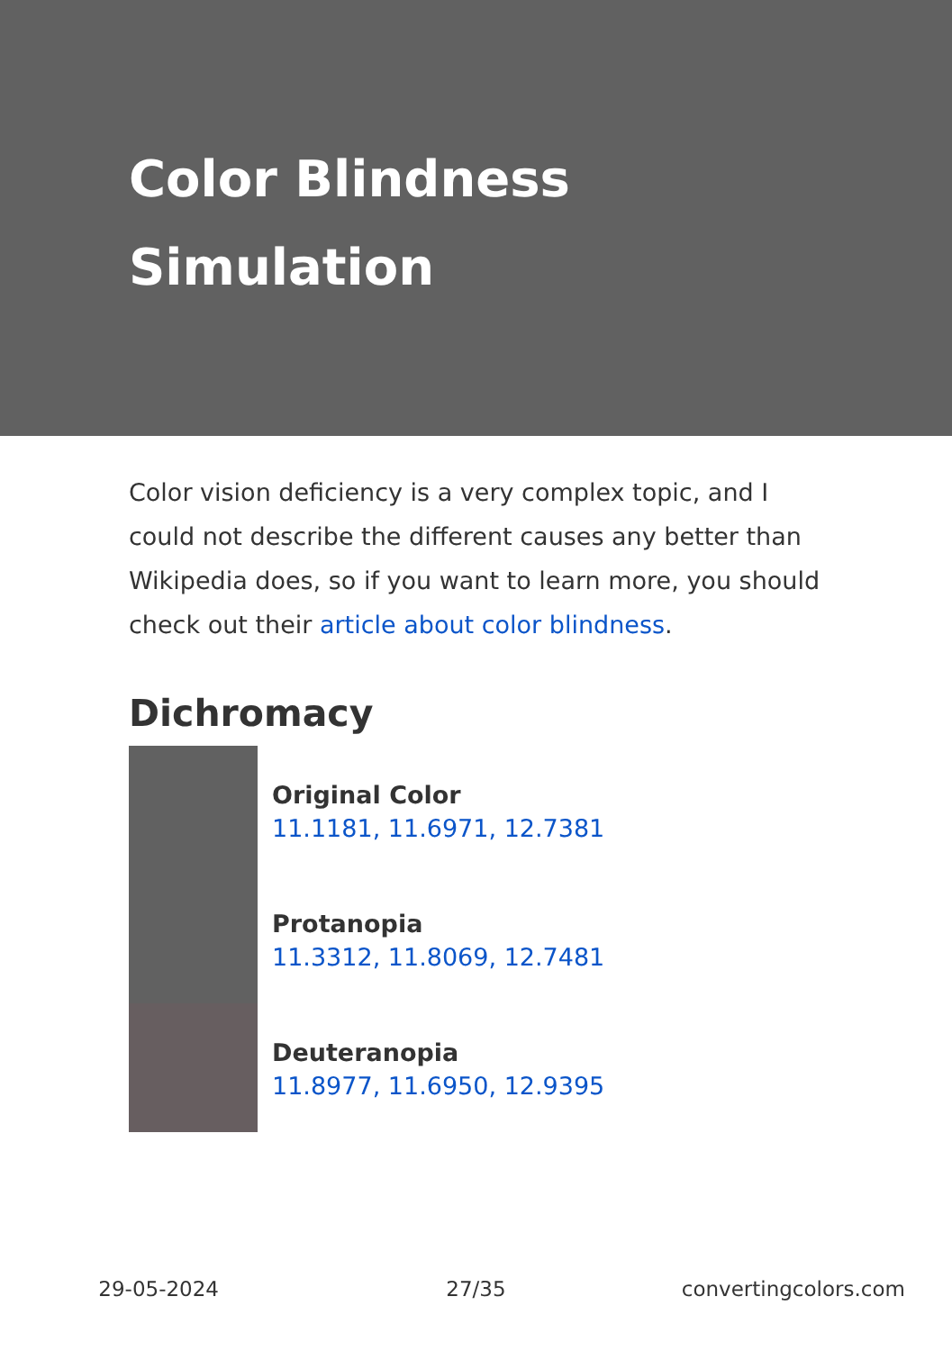Color Blindness Simulation
Color vision deficiency is a very complex topic, and I could not describe the different causes any better than Wikipedia does, so if you want to learn more, you should check out their article about color blindness.
Dichromacy
Original Color
11.1181, 11.6971, 12.7381
Protanopia
11.3312, 11.8069, 12.7481
Deuteranopia
11.8977, 11.6950, 12.9395
29-05-2024 27/35 convertingcolors.com